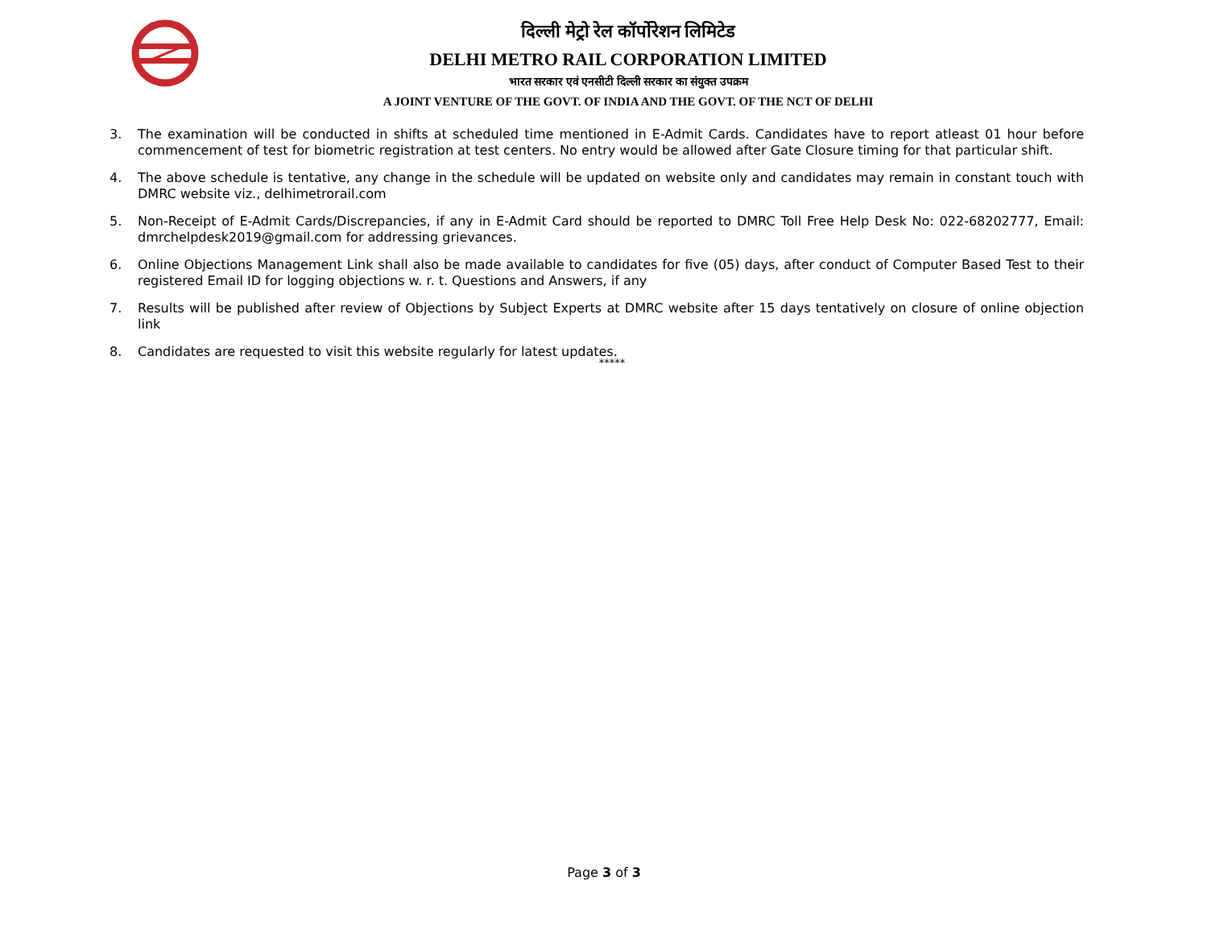दिल्ली मेट्रो रेल कॉर्पोरेशन लिमिटेड
DELHI METRO RAIL CORPORATION LIMITED
भारत सरकार एवं एनसीटी दिल्ली सरकार का संयुक्त उपक्रम
A JOINT VENTURE OF THE GOVT. OF INDIA AND THE GOVT. OF THE NCT OF DELHI
3. The examination will be conducted in shifts at scheduled time mentioned in E-Admit Cards. Candidates have to report atleast 01 hour before commencement of test for biometric registration at test centers. No entry would be allowed after Gate Closure timing for that particular shift.
4. The above schedule is tentative, any change in the schedule will be updated on website only and candidates may remain in constant touch with DMRC website viz., delhimetrorail.com
5. Non-Receipt of E-Admit Cards/Discrepancies, if any in E-Admit Card should be reported to DMRC Toll Free Help Desk No: 022-68202777, Email: dmrchelpdesk2019@gmail.com for addressing grievances.
6. Online Objections Management Link shall also be made available to candidates for five (05) days, after conduct of Computer Based Test to their registered Email ID for logging objections w. r. t. Questions and Answers, if any
7. Results will be published after review of Objections by Subject Experts at DMRC website after 15 days tentatively on closure of online objection link
8. Candidates are requested to visit this website regularly for latest updates.
*****
Page 3 of 3